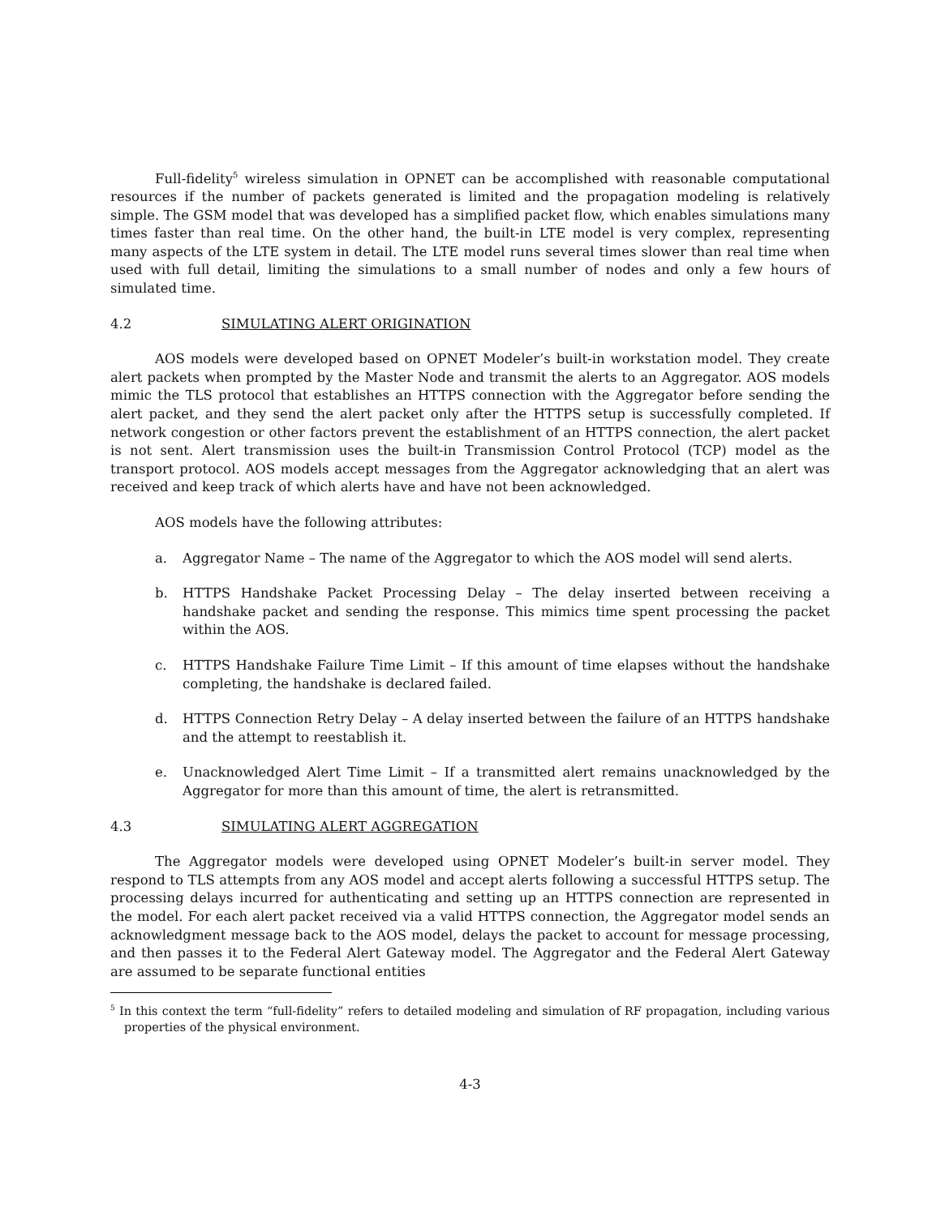Full-fidelity<sup>5</sup> wireless simulation in OPNET can be accomplished with reasonable computational resources if the number of packets generated is limited and the propagation modeling is relatively simple. The GSM model that was developed has a simplified packet flow, which enables simulations many times faster than real time. On the other hand, the built-in LTE model is very complex, representing many aspects of the LTE system in detail. The LTE model runs several times slower than real time when used with full detail, limiting the simulations to a small number of nodes and only a few hours of simulated time.
4.2 SIMULATING ALERT ORIGINATION
AOS models were developed based on OPNET Modeler’s built-in workstation model. They create alert packets when prompted by the Master Node and transmit the alerts to an Aggregator. AOS models mimic the TLS protocol that establishes an HTTPS connection with the Aggregator before sending the alert packet, and they send the alert packet only after the HTTPS setup is successfully completed. If network congestion or other factors prevent the establishment of an HTTPS connection, the alert packet is not sent. Alert transmission uses the built-in Transmission Control Protocol (TCP) model as the transport protocol. AOS models accept messages from the Aggregator acknowledging that an alert was received and keep track of which alerts have and have not been acknowledged.
AOS models have the following attributes:
a. Aggregator Name – The name of the Aggregator to which the AOS model will send alerts.
b. HTTPS Handshake Packet Processing Delay – The delay inserted between receiving a handshake packet and sending the response. This mimics time spent processing the packet within the AOS.
c. HTTPS Handshake Failure Time Limit – If this amount of time elapses without the handshake completing, the handshake is declared failed.
d. HTTPS Connection Retry Delay – A delay inserted between the failure of an HTTPS handshake and the attempt to reestablish it.
e. Unacknowledged Alert Time Limit – If a transmitted alert remains unacknowledged by the Aggregator for more than this amount of time, the alert is retransmitted.
4.3 SIMULATING ALERT AGGREGATION
The Aggregator models were developed using OPNET Modeler’s built-in server model. They respond to TLS attempts from any AOS model and accept alerts following a successful HTTPS setup. The processing delays incurred for authenticating and setting up an HTTPS connection are represented in the model. For each alert packet received via a valid HTTPS connection, the Aggregator model sends an acknowledgment message back to the AOS model, delays the packet to account for message processing, and then passes it to the Federal Alert Gateway model. The Aggregator and the Federal Alert Gateway are assumed to be separate functional entities
<sup>5</sup> In this context the term “full-fidelity” refers to detailed modeling and simulation of RF propagation, including various properties of the physical environment.
4-3